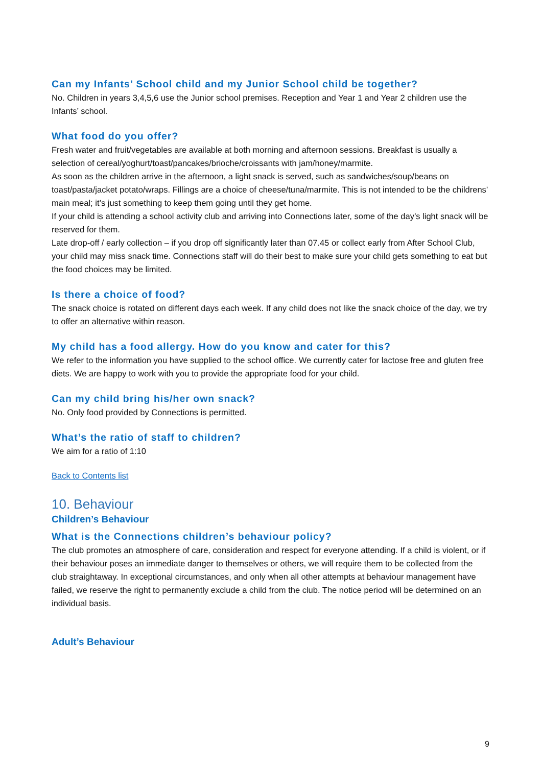Can my Infants’ School child and my Junior School child be together?
No. Children in years 3,4,5,6 use the Junior school premises. Reception and Year 1 and Year 2 children use the Infants’ school.
What food do you offer?
Fresh water and fruit/vegetables are available at both morning and afternoon sessions. Breakfast is usually a selection of cereal/yoghurt/toast/pancakes/brioche/croissants with jam/honey/marmite.
As soon as the children arrive in the afternoon, a light snack is served, such as sandwiches/soup/beans on toast/pasta/jacket potato/wraps. Fillings are a choice of cheese/tuna/marmite. This is not intended to be the childrens’ main meal; it’s just something to keep them going until they get home.
If your child is attending a school activity club and arriving into Connections later, some of the day’s light snack will be reserved for them.
Late drop-off / early collection – if you drop off significantly later than 07.45 or collect early from After School Club, your child may miss snack time. Connections staff will do their best to make sure your child gets something to eat but the food choices may be limited.
Is there a choice of food?
The snack choice is rotated on different days each week. If any child does not like the snack choice of the day, we try to offer an alternative within reason.
My child has a food allergy. How do you know and cater for this?
We refer to the information you have supplied to the school office. We currently cater for lactose free and gluten free diets. We are happy to work with you to provide the appropriate food for your child.
Can my child bring his/her own snack?
No. Only food provided by Connections is permitted.
What’s the ratio of staff to children?
We aim for a ratio of 1:10
Back to Contents list
10. Behaviour
Children’s Behaviour
What is the Connections children’s behaviour policy?
The club promotes an atmosphere of care, consideration and respect for everyone attending. If a child is violent, or if their behaviour poses an immediate danger to themselves or others, we will require them to be collected from the club straightaway. In exceptional circumstances, and only when all other attempts at behaviour management have failed, we reserve the right to permanently exclude a child from the club. The notice period will be determined on an individual basis.
Adult’s Behaviour
9